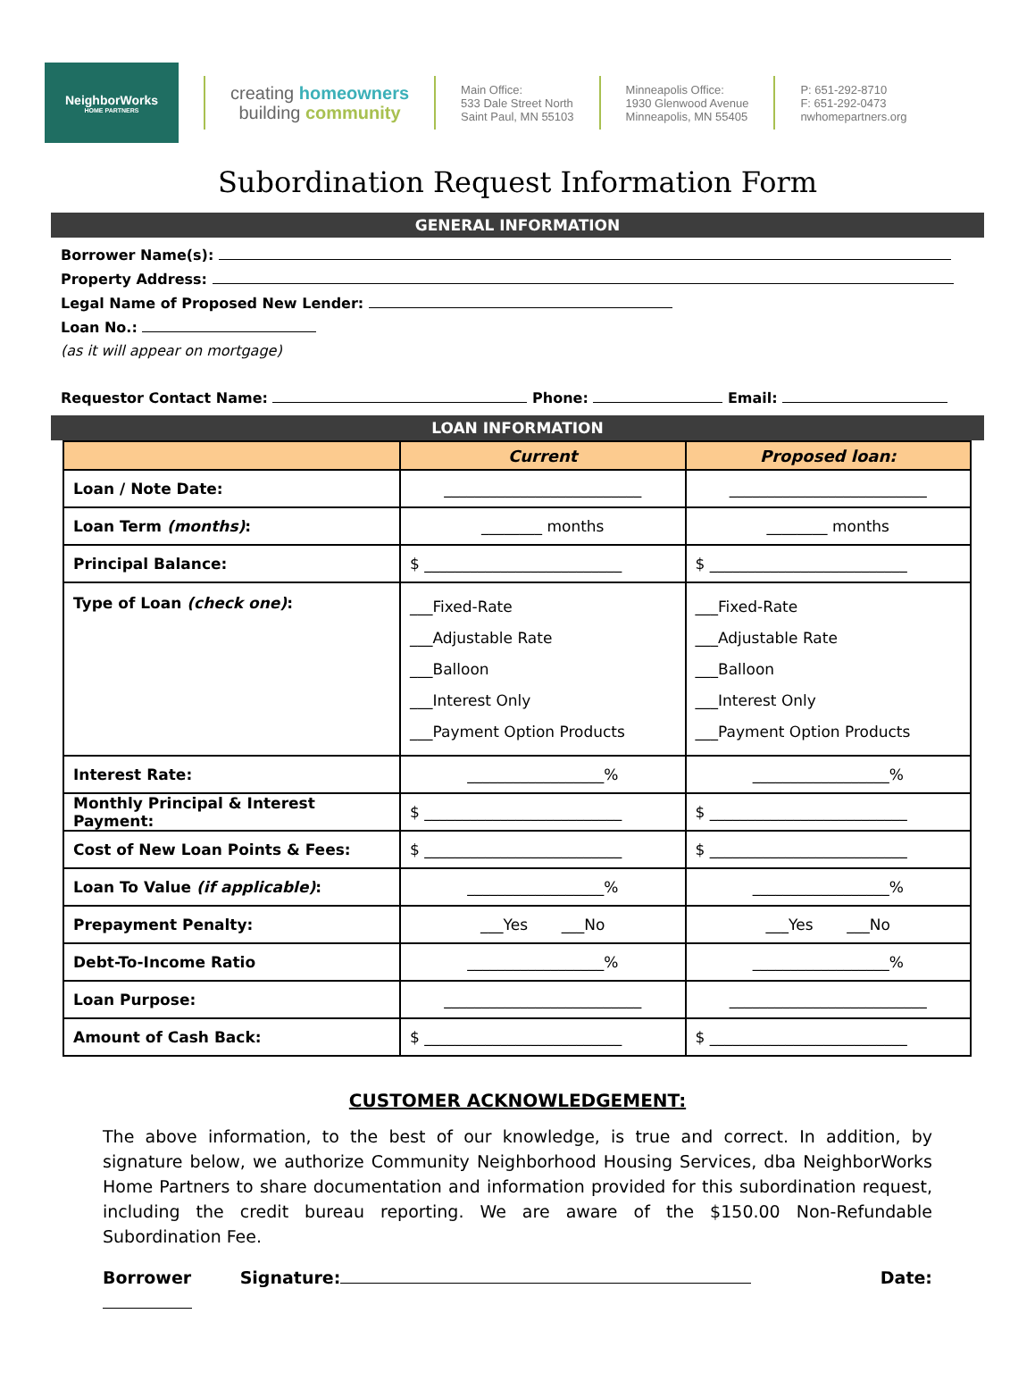NeighborWorks
HOME PARTNERS
creating homeowners
building community
Main Office:
533 Dale Street North
Saint Paul, MN 55103
Minneapolis Office:
1930 Glenwood Avenue
Minneapolis, MN 55405
P: 651-292-8710
F: 651-292-0473
nwhomepartners.org
Subordination Request Information Form
GENERAL INFORMATION
Borrower Name(s):
Property Address:
Legal Name of Proposed New Lender:
Loan No.:
(as it will appear on mortgage)
Requestor Contact Name: Phone: Email:
LOAN INFORMATION
| | Current | Proposed loan: |
| --- | --- | --- |
| Loan / Note Date: | __________________________ | __________________________ |
| Loan Term (months) : | ________ months | ________ months |
| Principal Balance: | $ __________________________ | $ __________________________ |
| Type of Loan (check one) : | ___Fixed-Rate ___Adjustable Rate ___Balloon ___Interest Only ___Payment Option Products | ___Fixed-Rate ___Adjustable Rate ___Balloon ___Interest Only ___Payment Option Products |
| Interest Rate: | __________________% | __________________% |
| Monthly Principal & Interest Payment: | $ __________________________ | $ __________________________ |
| Cost of New Loan Points & Fees: | $ __________________________ | $ __________________________ |
| Loan To Value (if applicable) : | __________________% | __________________% |
| Prepayment Penalty: | ___Yes ___No | ___Yes ___No |
| Debt-To-Income Ratio | __________________% | __________________% |
| Loan Purpose: | __________________________ | __________________________ |
| Amount of Cash Back: | $ __________________________ | $ __________________________ |
CUSTOMER ACKNOWLEDGEMENT:
The above information, to the best of our knowledge, is true and correct. In addition, by signature below, we authorize Community Neighborhood Housing Services, dba NeighborWorks Home Partners to share documentation and information provided for this subordination request, including the credit bureau reporting. We are aware of the $150.00 Non-Refundable Subordination Fee.
Borrower Signature: Date: